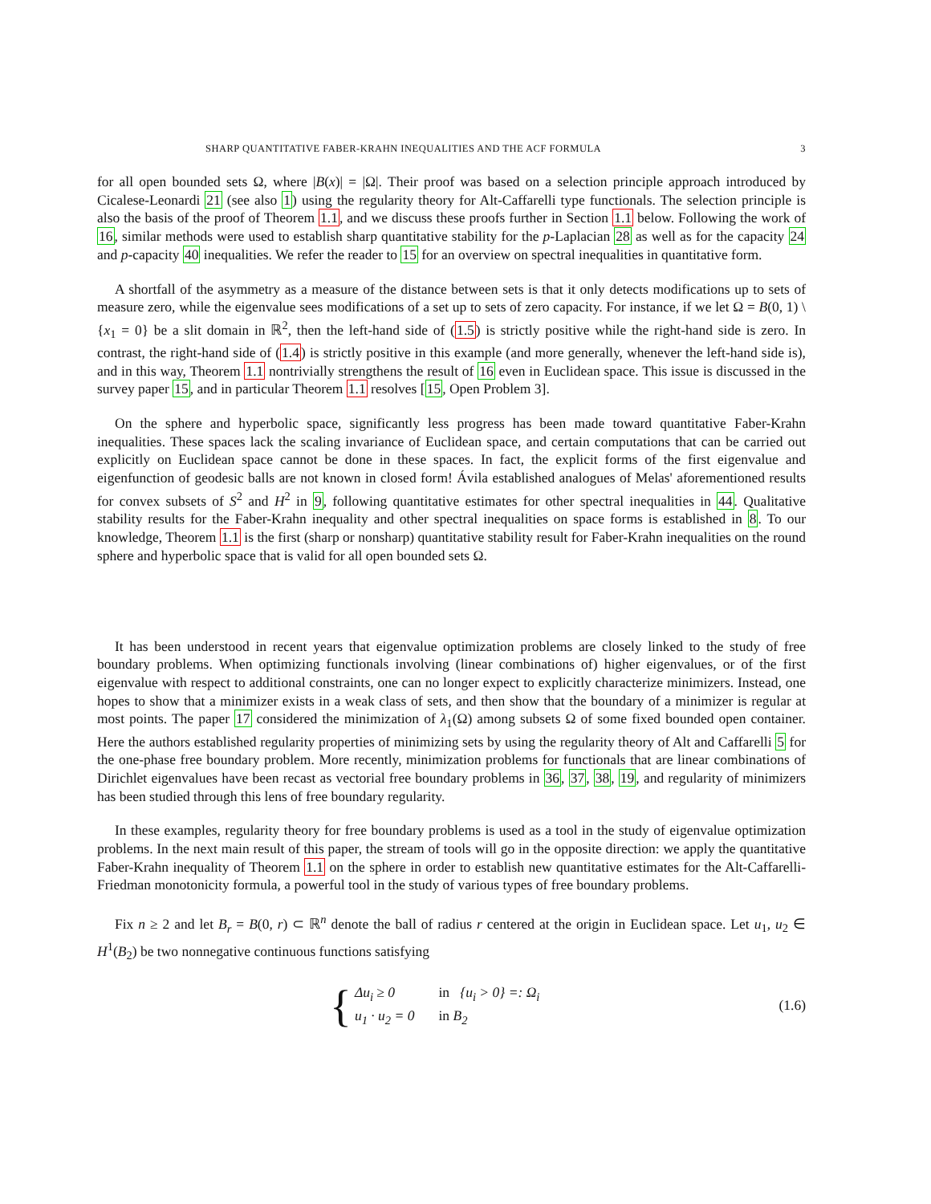SHARP QUANTITATIVE FABER-KRAHN INEQUALITIES AND THE ACF FORMULA 3
for all open bounded sets Ω, where |B(x)| = |Ω|. Their proof was based on a selection principle approach introduced by Cicalese-Leonardi 21 (see also 1) using the regularity theory for Alt-Caffarelli type functionals. The selection principle is also the basis of the proof of Theorem 1.1, and we discuss these proofs further in Section 1.1 below. Following the work of 16, similar methods were used to establish sharp quantitative stability for the p-Laplacian 28 as well as for the capacity 24 and p-capacity 40 inequalities. We refer the reader to 15 for an overview on spectral inequalities in quantitative form.
A shortfall of the asymmetry as a measure of the distance between sets is that it only detects modifications up to sets of measure zero, while the eigenvalue sees modifications of a set up to sets of zero capacity. For instance, if we let Ω = B(0, 1) \ {x<sub>1</sub> = 0} be a slit domain in ℝ<sup>2</sup>, then the left-hand side of (1.5) is strictly positive while the right-hand side is zero. In contrast, the right-hand side of (1.4) is strictly positive in this example (and more generally, whenever the left-hand side is), and in this way, Theorem 1.1 nontrivially strengthens the result of 16 even in Euclidean space. This issue is discussed in the survey paper 15, and in particular Theorem 1.1 resolves [15, Open Problem 3].
On the sphere and hyperbolic space, significantly less progress has been made toward quantitative Faber-Krahn inequalities. These spaces lack the scaling invariance of Euclidean space, and certain computations that can be carried out explicitly on Euclidean space cannot be done in these spaces. In fact, the explicit forms of the first eigenvalue and eigenfunction of geodesic balls are not known in closed form! Ávila established analogues of Melas' aforementioned results for convex subsets of S<sup>2</sup> and H<sup>2</sup> in 9, following quantitative estimates for other spectral inequalities in 44. Qualitative stability results for the Faber-Krahn inequality and other spectral inequalities on space forms is established in 8. To our knowledge, Theorem 1.1 is the first (sharp or nonsharp) quantitative stability result for Faber-Krahn inequalities on the round sphere and hyperbolic space that is valid for all open bounded sets Ω.
It has been understood in recent years that eigenvalue optimization problems are closely linked to the study of free boundary problems. When optimizing functionals involving (linear combinations of) higher eigenvalues, or of the first eigenvalue with respect to additional constraints, one can no longer expect to explicitly characterize minimizers. Instead, one hopes to show that a minimizer exists in a weak class of sets, and then show that the boundary of a minimizer is regular at most points. The paper 17 considered the minimization of λ<sub>1</sub>(Ω) among subsets Ω of some fixed bounded open container. Here the authors established regularity properties of minimizing sets by using the regularity theory of Alt and Caffarelli 5 for the one-phase free boundary problem. More recently, minimization problems for functionals that are linear combinations of Dirichlet eigenvalues have been recast as vectorial free boundary problems in 36, 37, 38, 19, and regularity of minimizers has been studied through this lens of free boundary regularity.
In these examples, regularity theory for free boundary problems is used as a tool in the study of eigenvalue optimization problems. In the next main result of this paper, the stream of tools will go in the opposite direction: we apply the quantitative Faber-Krahn inequality of Theorem 1.1 on the sphere in order to establish new quantitative estimates for the Alt-Caffarelli-Friedman monotonicity formula, a powerful tool in the study of various types of free boundary problems.
Fix n ≥ 2 and let B<sub>r</sub> = B(0, r) ⊂ ℝ<sup>n</sup> denote the ball of radius r centered at the origin in Euclidean space. Let u<sub>1</sub>, u<sub>2</sub> ∈ H<sup>1</sup>(B<sub>2</sub>) be two nonnegative continuous functions satisfying
{
| Δu<sub>i</sub> ≥ 0 | in {u<sub>i</sub> > 0} =: Ω<sub>i</sub> |
| u<sub>1</sub> · u<sub>2</sub> = 0 | in B<sub>2</sub> |
(1.6)